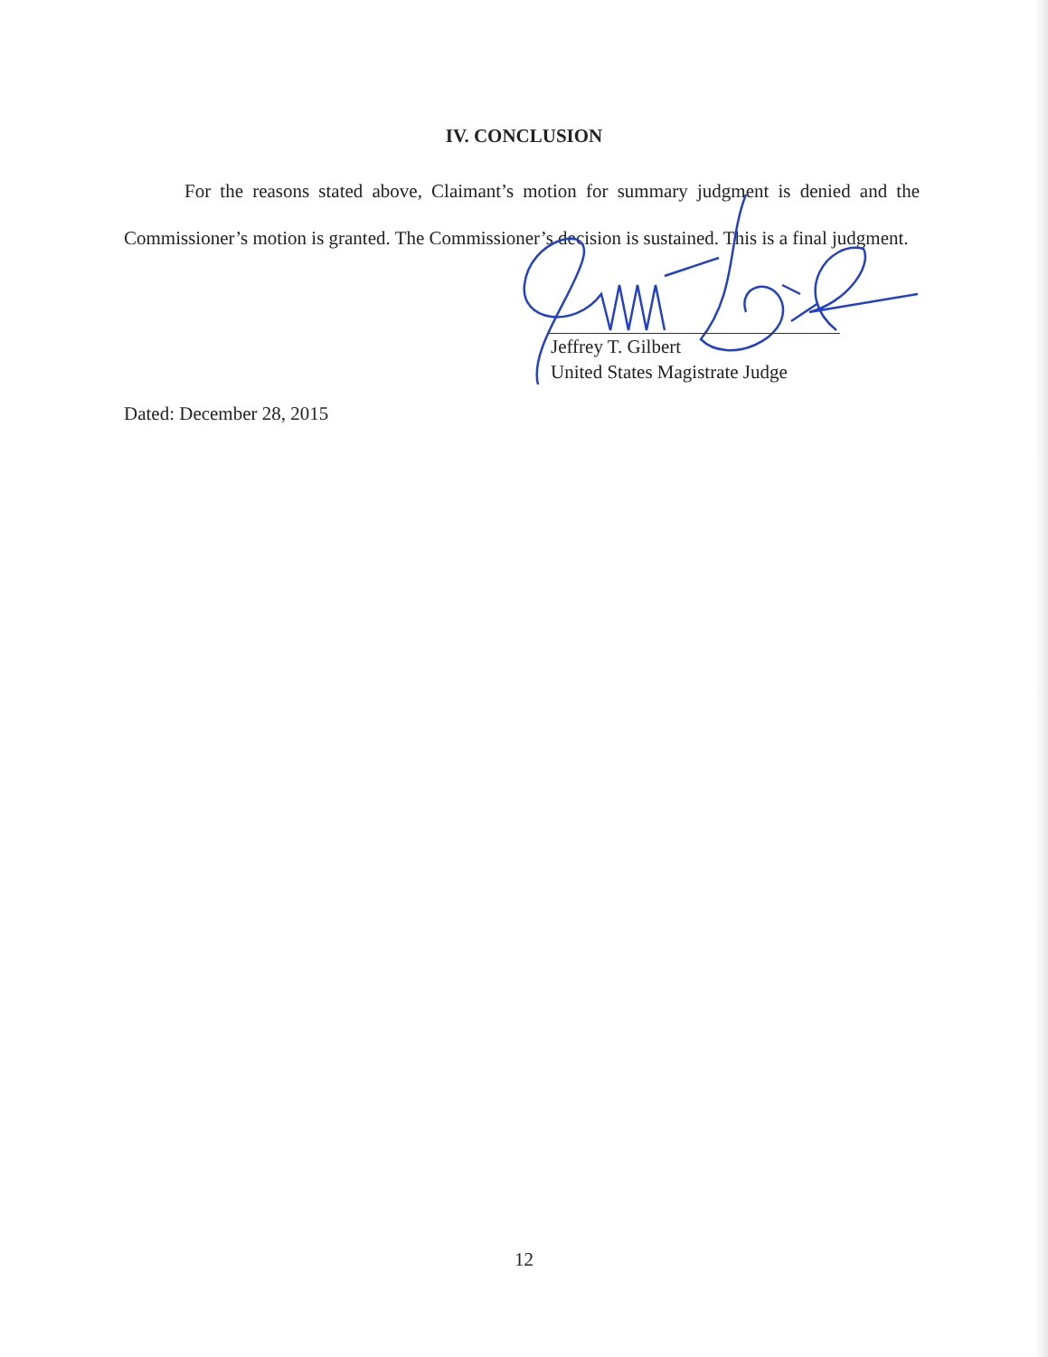IV. CONCLUSION
For the reasons stated above, Claimant’s motion for summary judgment is denied and the Commissioner’s motion is granted. The Commissioner’s decision is sustained. This is a final judgment.
Jeffrey T. Gilbert
United States Magistrate Judge
Dated: December 28, 2015
12